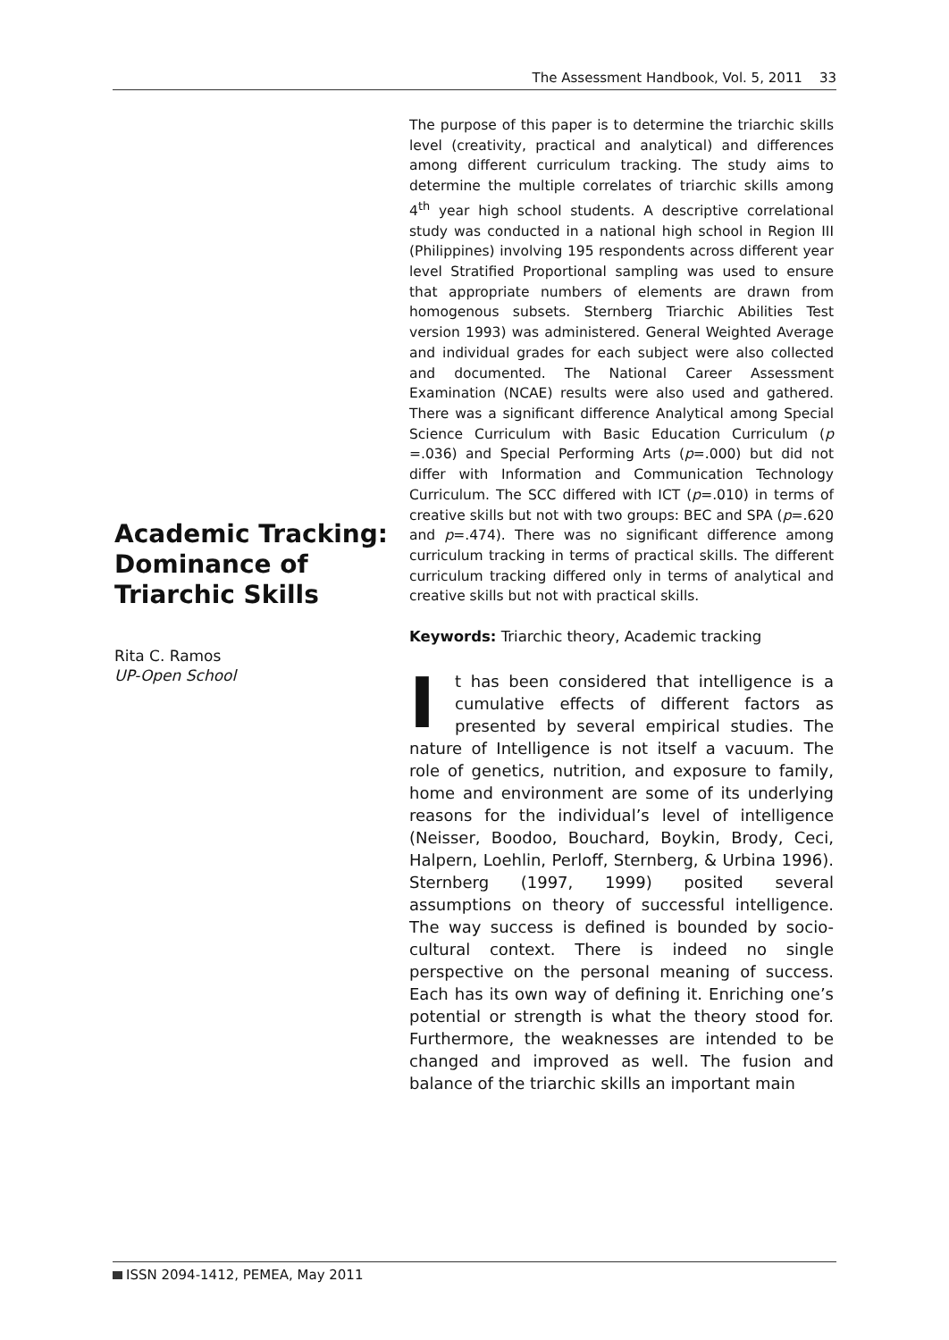The Assessment Handbook, Vol. 5, 2011 33
Academic Tracking: Dominance of Triarchic Skills
Rita C. Ramos
UP-Open School
The purpose of this paper is to determine the triarchic skills level (creativity, practical and analytical) and differences among different curriculum tracking. The study aims to determine the multiple correlates of triarchic skills among 4<sup>th</sup> year high school students. A descriptive correlational study was conducted in a national high school in Region III (Philippines) involving 195 respondents across different year level Stratified Proportional sampling was used to ensure that appropriate numbers of elements are drawn from homogenous subsets. Sternberg Triarchic Abilities Test version 1993) was administered. General Weighted Average and individual grades for each subject were also collected and documented. The National Career Assessment Examination (NCAE) results were also used and gathered. There was a significant difference Analytical among Special Science Curriculum with Basic Education Curriculum (p =.036) and Special Performing Arts (p=.000) but did not differ with Information and Communication Technology Curriculum. The SCC differed with ICT (p=.010) in terms of creative skills but not with two groups: BEC and SPA (p=.620 and p=.474). There was no significant difference among curriculum tracking in terms of practical skills. The different curriculum tracking differed only in terms of analytical and creative skills but not with practical skills.
Keywords: Triarchic theory, Academic tracking
It has been considered that intelligence is a cumulative effects of different factors as presented by several empirical studies. The nature of Intelligence is not itself a vacuum. The role of genetics, nutrition, and exposure to family, home and environment are some of its underlying reasons for the individual’s level of intelligence (Neisser, Boodoo, Bouchard, Boykin, Brody, Ceci, Halpern, Loehlin, Perloff, Sternberg, & Urbina 1996). Sternberg (1997, 1999) posited several assumptions on theory of successful intelligence. The way success is defined is bounded by socio-cultural context. There is indeed no single perspective on the personal meaning of success. Each has its own way of defining it. Enriching one’s potential or strength is what the theory stood for. Furthermore, the weaknesses are intended to be changed and improved as well. The fusion and balance of the triarchic skills an important main
ISSN 2094-1412, PEMEA, May 2011